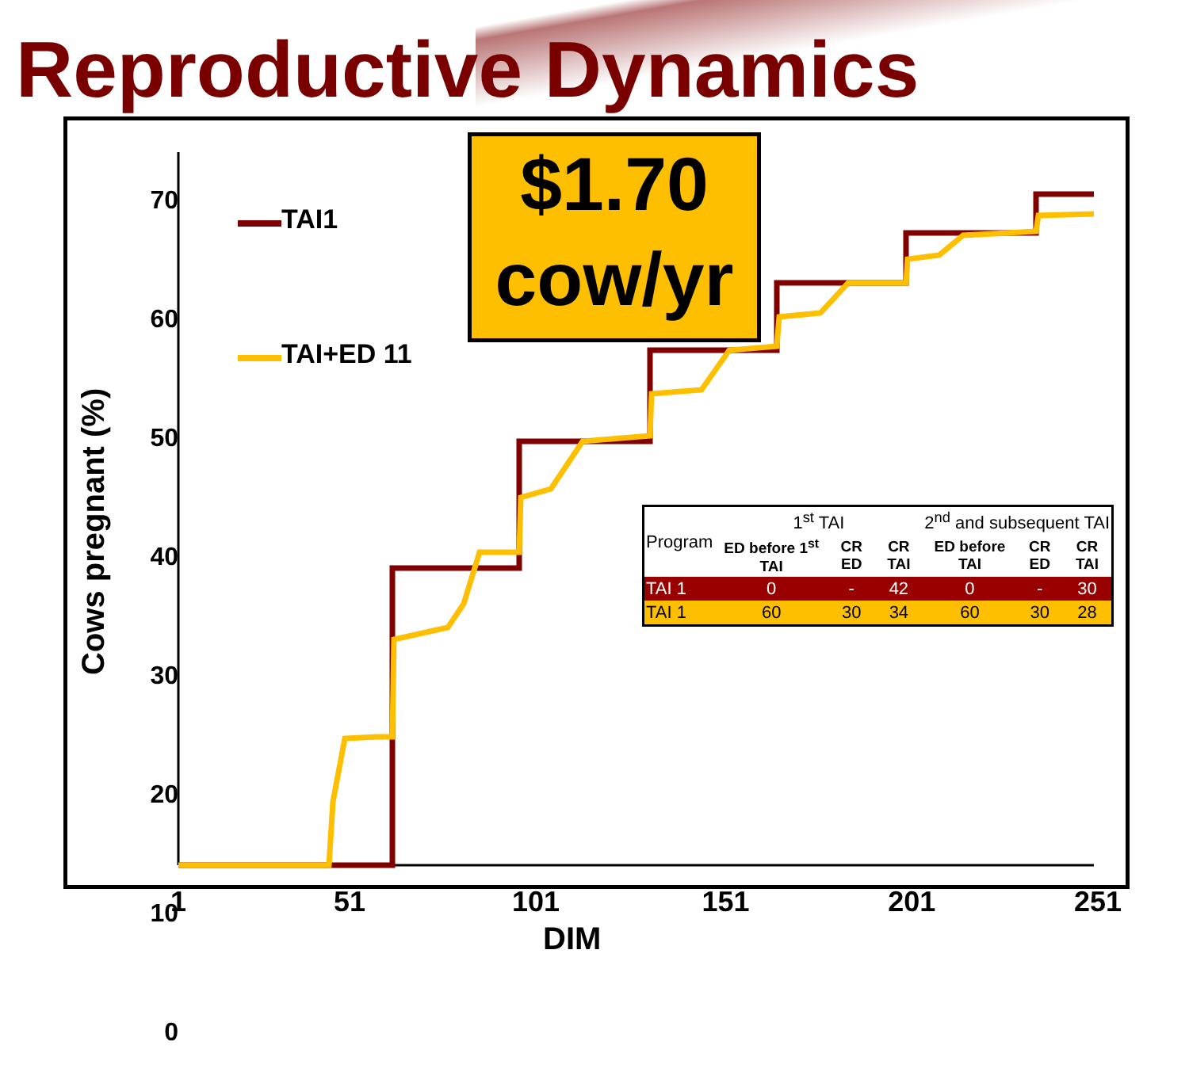Reproductive Dynamics
TAI1
TAI+ED 11
70
60
50
40
30
20
10
0
Cows pregnant (%)
1 51 101 151 201 251
DIM
$1.70
cow/yr
| Program | 1<sup>st</sup> TAI | | | 2<sup>nd</sup> and subsequent TAI | | |
| | ED before 1<sup>st</sup> TAI | CR ED | CR TAI | ED before TAI | CR ED | CR TAI |
| TAI 1 | 0 | - | 42 | 0 | - | 30 |
| TAI 1 | 60 | 30 | 34 | 60 | 30 | 28 |